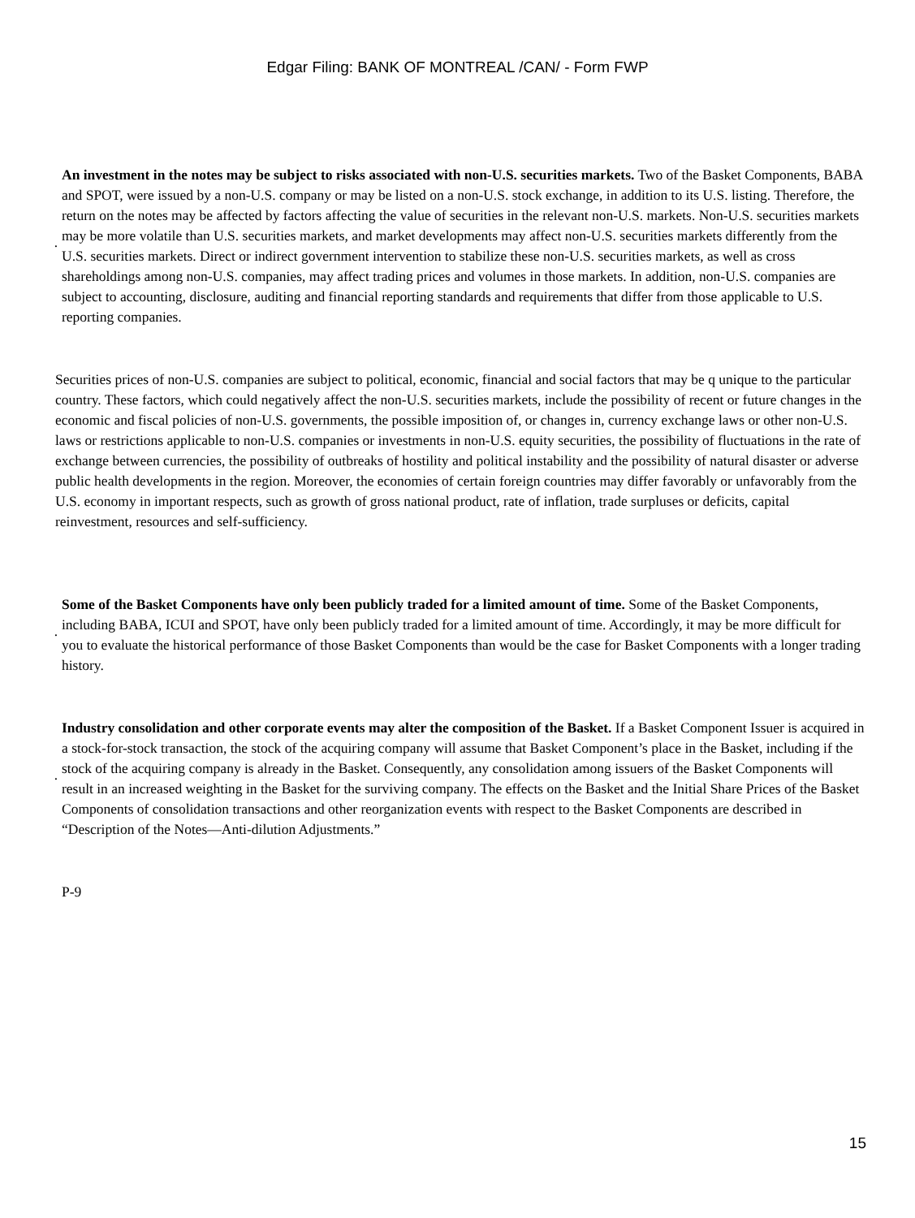Edgar Filing: BANK OF MONTREAL /CAN/ - Form FWP
·
An investment in the notes may be subject to risks associated with non-U.S. securities markets. Two of the Basket Components, BABA and SPOT, were issued by a non-U.S. company or may be listed on a non-U.S. stock exchange, in addition to its U.S. listing. Therefore, the return on the notes may be affected by factors affecting the value of securities in the relevant non-U.S. markets. Non-U.S. securities markets may be more volatile than U.S. securities markets, and market developments may affect non-U.S. securities markets differently from the U.S. securities markets. Direct or indirect government intervention to stabilize these non-U.S. securities markets, as well as cross shareholdings among non-U.S. companies, may affect trading prices and volumes in those markets. In addition, non-U.S. companies are subject to accounting, disclosure, auditing and financial reporting standards and requirements that differ from those applicable to U.S. reporting companies.
Securities prices of non-U.S. companies are subject to political, economic, financial and social factors that may be q unique to the particular country. These factors, which could negatively affect the non-U.S. securities markets, include the possibility of recent or future changes in the economic and fiscal policies of non-U.S. governments, the possible imposition of, or changes in, currency exchange laws or other non-U.S. laws or restrictions applicable to non-U.S. companies or investments in non-U.S. equity securities, the possibility of fluctuations in the rate of exchange between currencies, the possibility of outbreaks of hostility and political instability and the possibility of natural disaster or adverse public health developments in the region. Moreover, the economies of certain foreign countries may differ favorably or unfavorably from the U.S. economy in important respects, such as growth of gross national product, rate of inflation, trade surpluses or deficits, capital reinvestment, resources and self-sufficiency.
·
Some of the Basket Components have only been publicly traded for a limited amount of time. Some of the Basket Components, including BABA, ICUI and SPOT, have only been publicly traded for a limited amount of time. Accordingly, it may be more difficult for you to evaluate the historical performance of those Basket Components than would be the case for Basket Components with a longer trading history.
·
Industry consolidation and other corporate events may alter the composition of the Basket. If a Basket Component Issuer is acquired in a stock-for-stock transaction, the stock of the acquiring company will assume that Basket Component’s place in the Basket, including if the stock of the acquiring company is already in the Basket. Consequently, any consolidation among issuers of the Basket Components will result in an increased weighting in the Basket for the surviving company. The effects on the Basket and the Initial Share Prices of the Basket Components of consolidation transactions and other reorganization events with respect to the Basket Components are described in “Description of the Notes—Anti-dilution Adjustments.”
P-9
15